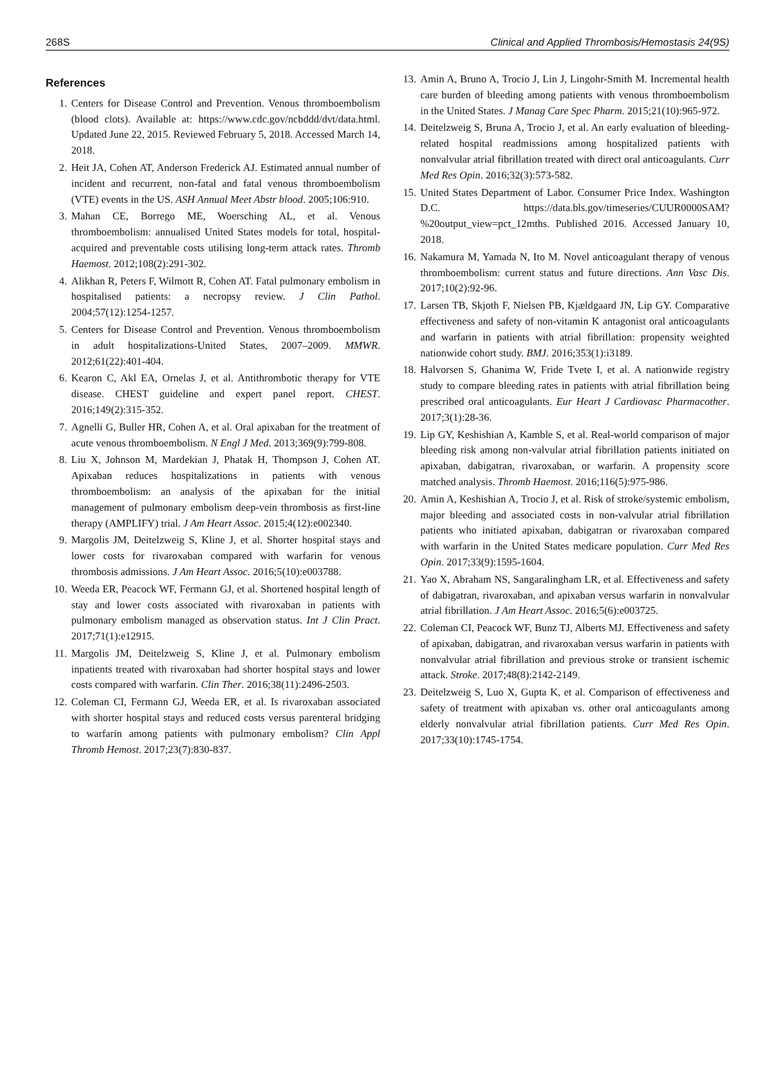268S Clinical and Applied Thrombosis/Hemostasis 24(9S)
References
1. Centers for Disease Control and Prevention. Venous thromboembolism (blood clots). Available at: https://www.cdc.gov/ncbddd/dvt/data.html. Updated June 22, 2015. Reviewed February 5, 2018. Accessed March 14, 2018.
2. Heit JA, Cohen AT, Anderson Frederick AJ. Estimated annual number of incident and recurrent, non-fatal and fatal venous thromboembolism (VTE) events in the US. ASH Annual Meet Abstr blood. 2005;106:910.
3. Mahan CE, Borrego ME, Woersching AL, et al. Venous thromboembolism: annualised United States models for total, hospital-acquired and preventable costs utilising long-term attack rates. Thromb Haemost. 2012;108(2):291-302.
4. Alikhan R, Peters F, Wilmott R, Cohen AT. Fatal pulmonary embolism in hospitalised patients: a necropsy review. J Clin Pathol. 2004;57(12):1254-1257.
5. Centers for Disease Control and Prevention. Venous thromboembolism in adult hospitalizations-United States, 2007–2009. MMWR. 2012;61(22):401-404.
6. Kearon C, Akl EA, Ornelas J, et al. Antithrombotic therapy for VTE disease. CHEST guideline and expert panel report. CHEST. 2016;149(2):315-352.
7. Agnelli G, Buller HR, Cohen A, et al. Oral apixaban for the treatment of acute venous thromboembolism. N Engl J Med. 2013;369(9):799-808.
8. Liu X, Johnson M, Mardekian J, Phatak H, Thompson J, Cohen AT. Apixaban reduces hospitalizations in patients with venous thromboembolism: an analysis of the apixaban for the initial management of pulmonary embolism deep-vein thrombosis as first-line therapy (AMPLIFY) trial. J Am Heart Assoc. 2015;4(12):e002340.
9. Margolis JM, Deitelzweig S, Kline J, et al. Shorter hospital stays and lower costs for rivaroxaban compared with warfarin for venous thrombosis admissions. J Am Heart Assoc. 2016;5(10):e003788.
10. Weeda ER, Peacock WF, Fermann GJ, et al. Shortened hospital length of stay and lower costs associated with rivaroxaban in patients with pulmonary embolism managed as observation status. Int J Clin Pract. 2017;71(1):e12915.
11. Margolis JM, Deitelzweig S, Kline J, et al. Pulmonary embolism inpatients treated with rivaroxaban had shorter hospital stays and lower costs compared with warfarin. Clin Ther. 2016;38(11):2496-2503.
12. Coleman CI, Fermann GJ, Weeda ER, et al. Is rivaroxaban associated with shorter hospital stays and reduced costs versus parenteral bridging to warfarin among patients with pulmonary embolism? Clin Appl Thromb Hemost. 2017;23(7):830-837.
13. Amin A, Bruno A, Trocio J, Lin J, Lingohr-Smith M. Incremental health care burden of bleeding among patients with venous thromboembolism in the United States. J Manag Care Spec Pharm. 2015;21(10):965-972.
14. Deitelzweig S, Bruna A, Trocio J, et al. An early evaluation of bleeding-related hospital readmissions among hospitalized patients with nonvalvular atrial fibrillation treated with direct oral anticoagulants. Curr Med Res Opin. 2016;32(3):573-582.
15. United States Department of Labor. Consumer Price Index. Washington D.C. https://data.bls.gov/timeseries/CUUR0000SAM?%20output_view=pct_12mths. Published 2016. Accessed January 10, 2018.
16. Nakamura M, Yamada N, Ito M. Novel anticoagulant therapy of venous thromboembolism: current status and future directions. Ann Vasc Dis. 2017;10(2):92-96.
17. Larsen TB, Skjoth F, Nielsen PB, Kjældgaard JN, Lip GY. Comparative effectiveness and safety of non-vitamin K antagonist oral anticoagulants and warfarin in patients with atrial fibrillation: propensity weighted nationwide cohort study. BMJ. 2016;353(1):i3189.
18. Halvorsen S, Ghanima W, Fride Tvete I, et al. A nationwide registry study to compare bleeding rates in patients with atrial fibrillation being prescribed oral anticoagulants. Eur Heart J Cardiovasc Pharmacother. 2017;3(1):28-36.
19. Lip GY, Keshishian A, Kamble S, et al. Real-world comparison of major bleeding risk among non-valvular atrial fibrillation patients initiated on apixaban, dabigatran, rivaroxaban, or warfarin. A propensity score matched analysis. Thromb Haemost. 2016;116(5):975-986.
20. Amin A, Keshishian A, Trocio J, et al. Risk of stroke/systemic embolism, major bleeding and associated costs in non-valvular atrial fibrillation patients who initiated apixaban, dabigatran or rivaroxaban compared with warfarin in the United States medicare population. Curr Med Res Opin. 2017;33(9):1595-1604.
21. Yao X, Abraham NS, Sangaralingham LR, et al. Effectiveness and safety of dabigatran, rivaroxaban, and apixaban versus warfarin in nonvalvular atrial fibrillation. J Am Heart Assoc. 2016;5(6):e003725.
22. Coleman CI, Peacock WF, Bunz TJ, Alberts MJ. Effectiveness and safety of apixaban, dabigatran, and rivaroxaban versus warfarin in patients with nonvalvular atrial fibrillation and previous stroke or transient ischemic attack. Stroke. 2017;48(8):2142-2149.
23. Deitelzweig S, Luo X, Gupta K, et al. Comparison of effectiveness and safety of treatment with apixaban vs. other oral anticoagulants among elderly nonvalvular atrial fibrillation patients. Curr Med Res Opin. 2017;33(10):1745-1754.